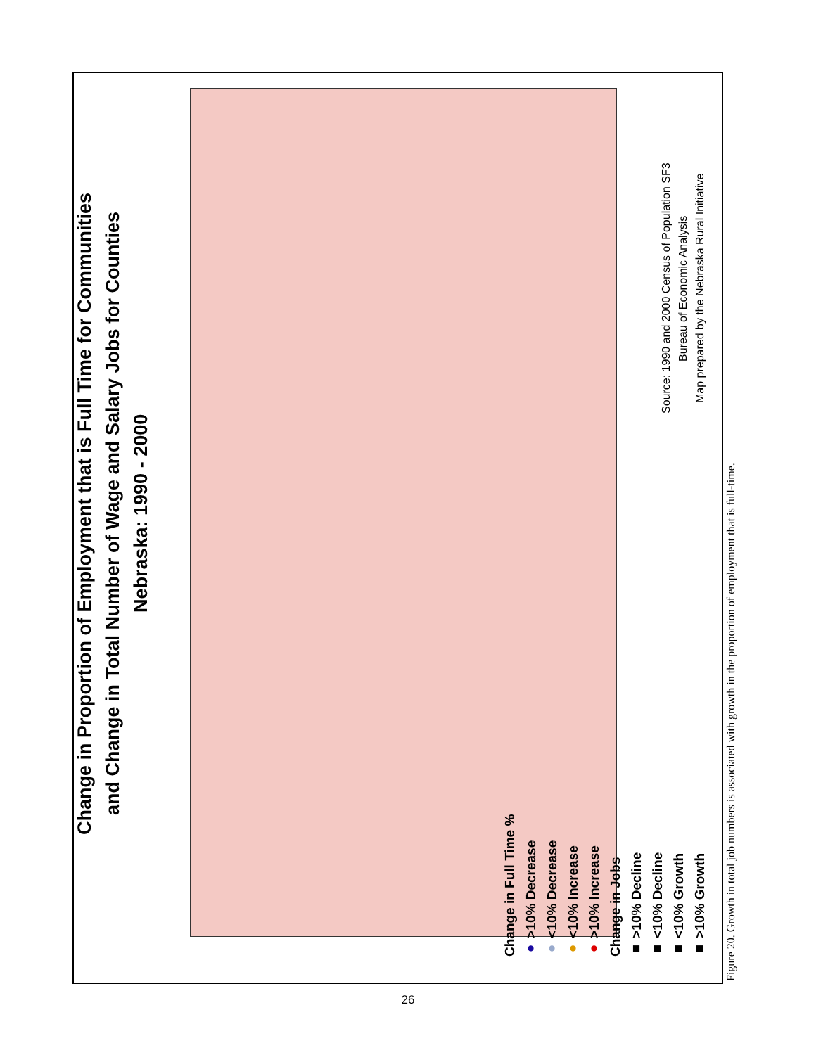Change in Proportion of Employment that is Full Time for Communities
and Change in Total Number of Wage and Salary Jobs for Counties
Nebraska: 1990 - 2000
Change in Full Time %
● >10% Decrease
● <10% Decrease
● <10% Increase
● >10% Increase
Change in Jobs
■ >10% Decline
■ <10% Decline
■ <10% Growth
■ >10% Growth
Source: 1990 and 2000 Census of Population SF3
Bureau of Economic Analysis
Map prepared by the Nebraska Rural Initiative
Figure 20. Growth in total job numbers is associated with growth in the proportion of employment that is full-time.
26